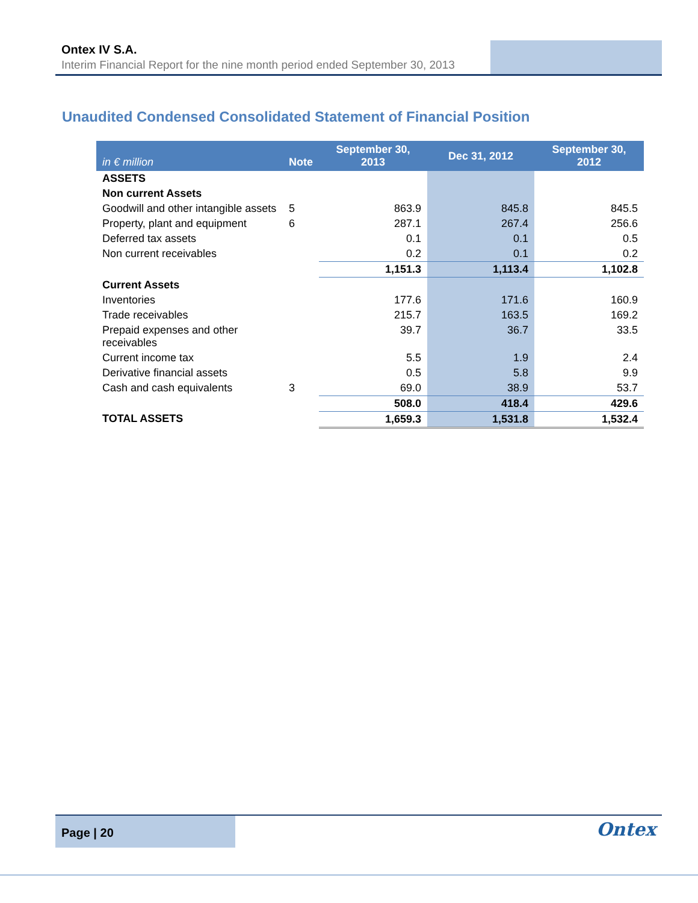Ontex IV S.A.
Interim Financial Report for the nine month period ended September 30, 2013
Unaudited Condensed Consolidated Statement of Financial Position
| in € million | Note | September 30, 2013 | Dec 31, 2012 | September 30, 2012 |
| --- | --- | --- | --- | --- |
| ASSETS | | | | |
| Non current Assets | | | | |
| Goodwill and other intangible assets | 5 | 863.9 | 845.8 | 845.5 |
| Property, plant and equipment | 6 | 287.1 | 267.4 | 256.6 |
| Deferred tax assets | | 0.1 | 0.1 | 0.5 |
| Non current receivables | | 0.2 | 0.1 | 0.2 |
| | | 1,151.3 | 1,113.4 | 1,102.8 |
| Current Assets | | | | |
| Inventories | | 177.6 | 171.6 | 160.9 |
| Trade receivables | | 215.7 | 163.5 | 169.2 |
| Prepaid expenses and other receivables | | 39.7 | 36.7 | 33.5 |
| Current income tax | | 5.5 | 1.9 | 2.4 |
| Derivative financial assets | | 0.5 | 5.8 | 9.9 |
| Cash and cash equivalents | 3 | 69.0 | 38.9 | 53.7 |
| | | 508.0 | 418.4 | 429.6 |
| TOTAL ASSETS | | 1,659.3 | 1,531.8 | 1,532.4 |
Page | 20 Ontex